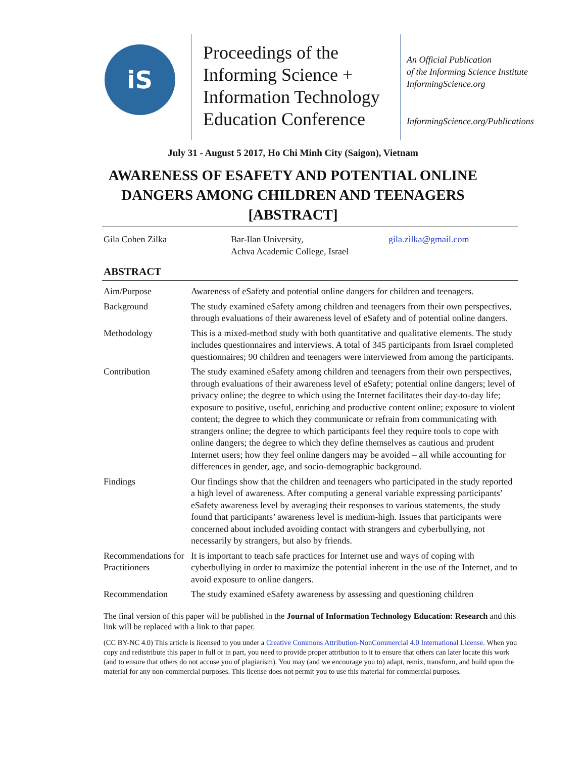iS
Proceedings of the Informing Science + Information Technology Education Conference
An Official Publication
of the Informing Science Institute
InformingScience.org
InformingScience.org/Publications
July 31 - August 5 2017, Ho Chi Minh City (Saigon), Vietnam
AWARENESS OF ESAFETY AND POTENTIAL ONLINE
DANGERS AMONG CHILDREN AND TEENAGERS
[ABSTRACT]
Gila Cohen Zilka Bar-Ilan University,
Achva Academic College, Israel
gila.zilka@gmail.com
ABSTRACT
| Aim/Purpose | Awareness of eSafety and potential online dangers for children and teenagers. |
| Background | The study examined eSafety among children and teenagers from their own perspectives, through evaluations of their awareness level of eSafety and of potential online dangers. |
| Methodology | This is a mixed-method study with both quantitative and qualitative elements. The study includes questionnaires and interviews. A total of 345 participants from Israel completed questionnaires; 90 children and teenagers were interviewed from among the participants. |
| Contribution | The study examined eSafety among children and teenagers from their own perspectives, through evaluations of their awareness level of eSafety; potential online dangers; level of privacy online; the degree to which using the Internet facilitates their day-to-day life; exposure to positive, useful, enriching and productive content online; exposure to violent content; the degree to which they communicate or refrain from communicating with strangers online; the degree to which participants feel they require tools to cope with online dangers; the degree to which they define themselves as cautious and prudent Internet users; how they feel online dangers may be avoided – all while accounting for differences in gender, age, and socio-demographic background. |
| Findings | Our findings show that the children and teenagers who participated in the study reported a high level of awareness. After computing a general variable expressing participants’ eSafety awareness level by averaging their responses to various statements, the study found that participants’ awareness level is medium-high. Issues that participants were concerned about included avoiding contact with strangers and cyberbullying, not necessarily by strangers, but also by friends. |
| Recommendations for Practitioners | It is important to teach safe practices for Internet use and ways of coping with cyberbullying in order to maximize the potential inherent in the use of the Internet, and to avoid exposure to online dangers. |
| Recommendation | The study examined eSafety awareness by assessing and questioning children |
The final version of this paper will be published in the Journal of Information Technology Education: Research and this link will be replaced with a link to that paper.
(CC BY-NC 4.0) This article is licensed to you under a Creative Commons Attribution-NonCommercial 4.0 International License. When you copy and redistribute this paper in full or in part, you need to provide proper attribution to it to ensure that others can later locate this work (and to ensure that others do not accuse you of plagiarism). You may (and we encourage you to) adapt, remix, transform, and build upon the material for any non-commercial purposes. This license does not permit you to use this material for commercial purposes.